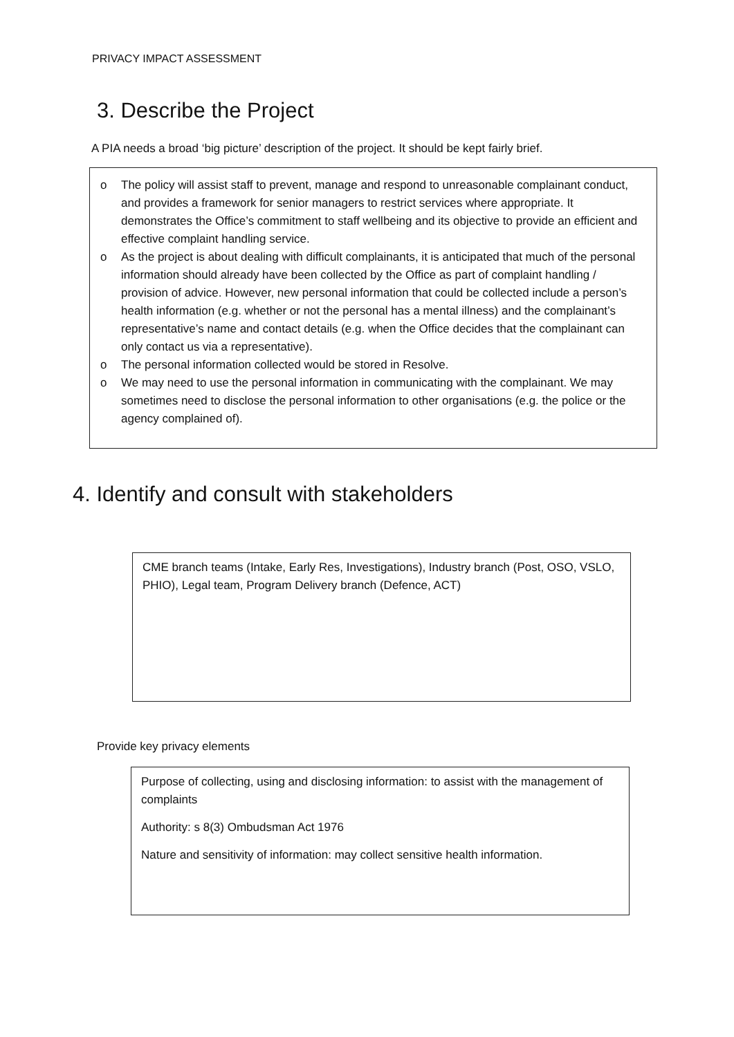PRIVACY IMPACT ASSESSMENT
3. Describe the Project
A PIA needs a broad ‘big picture’ description of the project. It should be kept fairly brief.
o The policy will assist staff to prevent, manage and respond to unreasonable complainant conduct, and provides a framework for senior managers to restrict services where appropriate. It demonstrates the Office’s commitment to staff wellbeing and its objective to provide an efficient and effective complaint handling service.
o As the project is about dealing with difficult complainants, it is anticipated that much of the personal information should already have been collected by the Office as part of complaint handling / provision of advice. However, new personal information that could be collected include a person’s health information (e.g. whether or not the personal has a mental illness) and the complainant’s representative’s name and contact details (e.g. when the Office decides that the complainant can only contact us via a representative).
o The personal information collected would be stored in Resolve.
o We may need to use the personal information in communicating with the complainant. We may sometimes need to disclose the personal information to other organisations (e.g. the police or the agency complained of).
4. Identify and consult with stakeholders
CME branch teams (Intake, Early Res, Investigations), Industry branch (Post, OSO, VSLO, PHIO), Legal team, Program Delivery branch (Defence, ACT)
Provide key privacy elements
Purpose of collecting, using and disclosing information: to assist with the management of complaints
Authority: s 8(3) Ombudsman Act 1976
Nature and sensitivity of information: may collect sensitive health information.